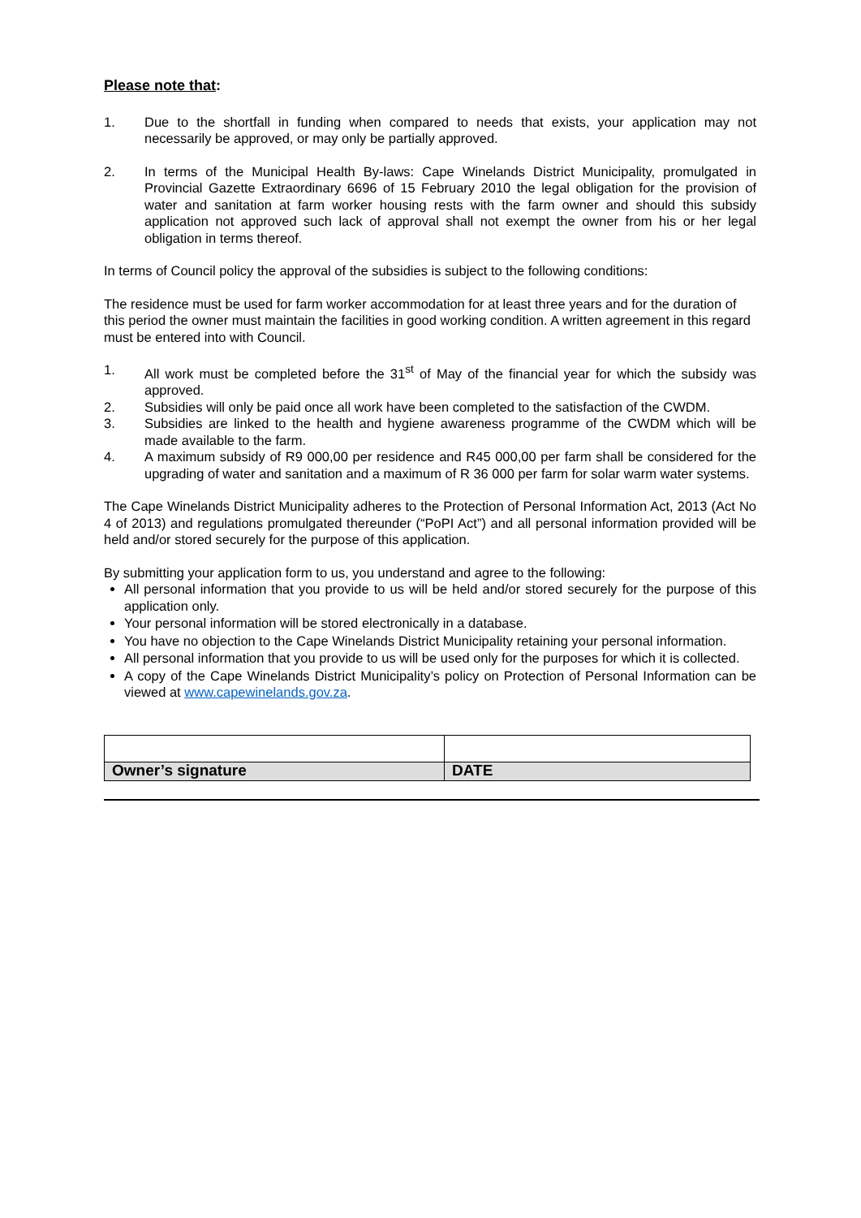Please note that:
1. Due to the shortfall in funding when compared to needs that exists, your application may not necessarily be approved, or may only be partially approved.
2. In terms of the Municipal Health By-laws: Cape Winelands District Municipality, promulgated in Provincial Gazette Extraordinary 6696 of 15 February 2010 the legal obligation for the provision of water and sanitation at farm worker housing rests with the farm owner and should this subsidy application not approved such lack of approval shall not exempt the owner from his or her legal obligation in terms thereof.
In terms of Council policy the approval of the subsidies is subject to the following conditions:
The residence must be used for farm worker accommodation for at least three years and for the duration of this period the owner must maintain the facilities in good working condition. A written agreement in this regard must be entered into with Council.
1. All work must be completed before the 31<sup>st</sup> of May of the financial year for which the subsidy was approved.
2. Subsidies will only be paid once all work have been completed to the satisfaction of the CWDM.
3. Subsidies are linked to the health and hygiene awareness programme of the CWDM which will be made available to the farm.
4. A maximum subsidy of R9 000,00 per residence and R45 000,00 per farm shall be considered for the upgrading of water and sanitation and a maximum of R 36 000 per farm for solar warm water systems.
The Cape Winelands District Municipality adheres to the Protection of Personal Information Act, 2013 (Act No 4 of 2013) and regulations promulgated thereunder (“PoPI Act”) and all personal information provided will be held and/or stored securely for the purpose of this application.
By submitting your application form to us, you understand and agree to the following:
All personal information that you provide to us will be held and/or stored securely for the purpose of this application only.
Your personal information will be stored electronically in a database.
You have no objection to the Cape Winelands District Municipality retaining your personal information.
All personal information that you provide to us will be used only for the purposes for which it is collected.
A copy of the Cape Winelands District Municipality’s policy on Protection of Personal Information can be viewed at www.capewinelands.gov.za.
| Owner’s signature | DATE |